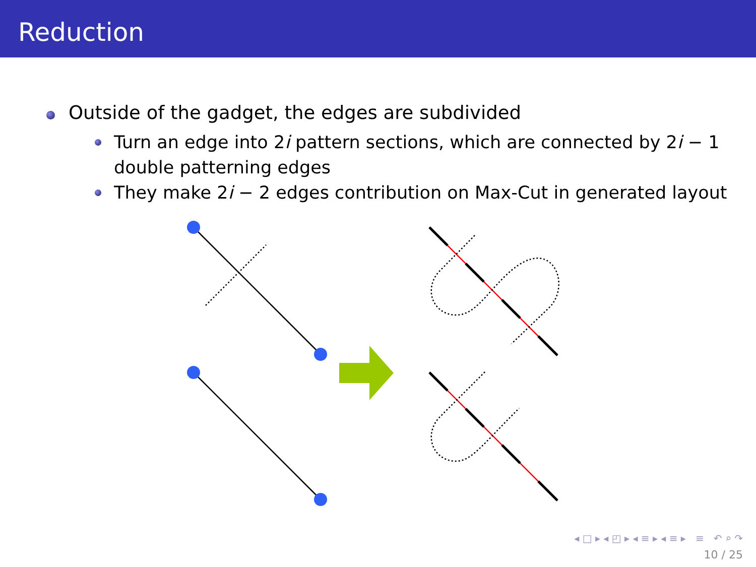Reduction
Outside of the gadget, the edges are subdivided
Turn an edge into 2i pattern sections, which are connected by 2i − 1 double patterning edges
They make 2i − 2 edges contribution on Max-Cut in generated layout
◂ □ ▸ ◂ ◰ ▸ ◂ ≡ ▸ ◂ ≡ ▸ ≡ ↶ ⌕ ↷
10 / 25